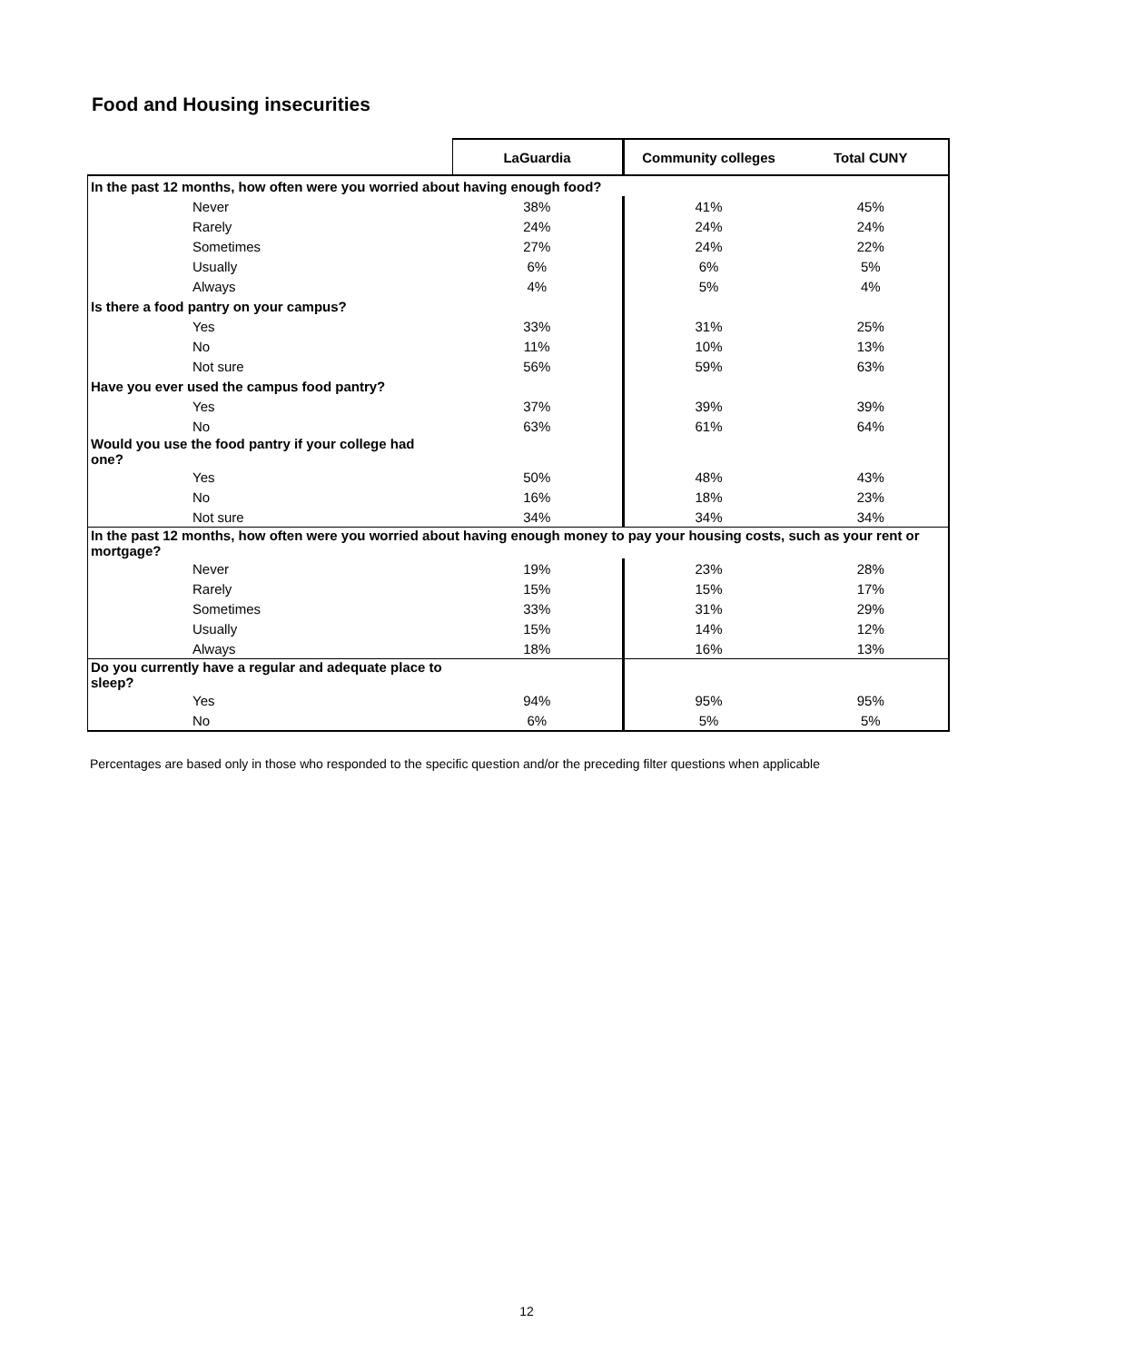Food and Housing insecurities
| | LaGuardia | Community colleges | Total CUNY |
| --- | --- | --- | --- |
| In the past 12 months, how often were you worried about having enough food? | | | |
| Never | 38% | 41% | 45% |
| Rarely | 24% | 24% | 24% |
| Sometimes | 27% | 24% | 22% |
| Usually | 6% | 6% | 5% |
| Always | 4% | 5% | 4% |
| Is there a food pantry on your campus? | | | |
| Yes | 33% | 31% | 25% |
| No | 11% | 10% | 13% |
| Not sure | 56% | 59% | 63% |
| Have you ever used the campus food pantry? | | | |
| Yes | 37% | 39% | 39% |
| No | 63% | 61% | 64% |
| Would you use the food pantry if your college had one? | | | |
| Yes | 50% | 48% | 43% |
| No | 16% | 18% | 23% |
| Not sure | 34% | 34% | 34% |
| In the past 12 months, how often were you worried about having enough money to pay your housing costs, such as your rent or mortgage? | | | |
| Never | 19% | 23% | 28% |
| Rarely | 15% | 15% | 17% |
| Sometimes | 33% | 31% | 29% |
| Usually | 15% | 14% | 12% |
| Always | 18% | 16% | 13% |
| Do you currently have a regular and adequate place to sleep? | | | |
| Yes | 94% | 95% | 95% |
| No | 6% | 5% | 5% |
Percentages are based only in those who responded to the specific question and/or the preceding filter questions when applicable
12